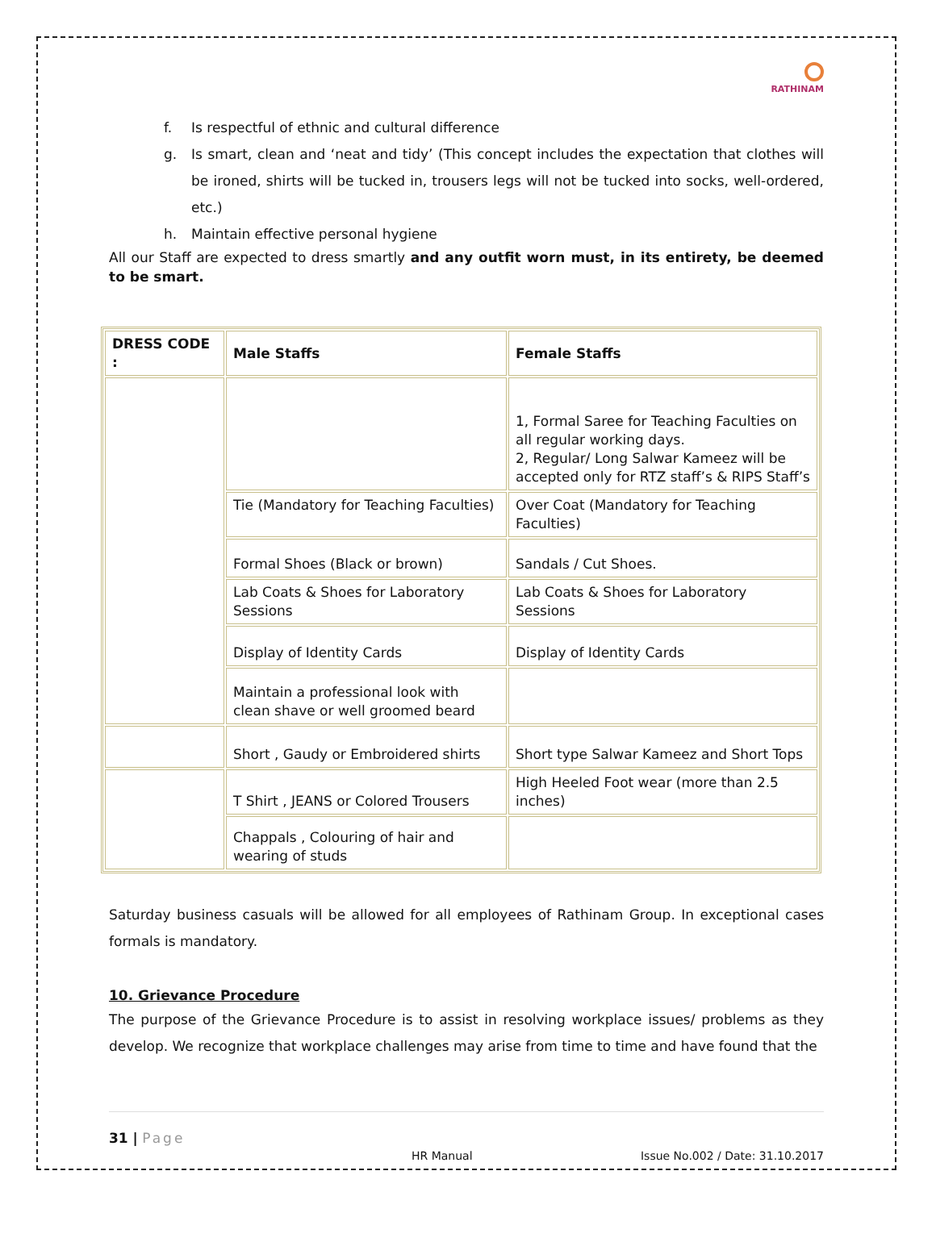RATHINAM
f. Is respectful of ethnic and cultural difference
g. Is smart, clean and ‘neat and tidy’ (This concept includes the expectation that clothes will be ironed, shirts will be tucked in, trousers legs will not be tucked into socks, well-ordered, etc.)
h. Maintain effective personal hygiene
All our Staff are expected to dress smartly and any outfit worn must, in its entirety, be deemed to be smart.
| DRESS CODE : | Male Staffs | Female Staffs |
| | | 1, Formal Saree for Teaching Faculties on all regular working days. 2, Regular/ Long Salwar Kameez will be accepted only for RTZ staff’s & RIPS Staff’s |
| | Tie (Mandatory for Teaching Faculties) | Over Coat (Mandatory for Teaching Faculties) |
| | Formal Shoes (Black or brown) | Sandals / Cut Shoes. |
| | Lab Coats & Shoes for Laboratory Sessions | Lab Coats & Shoes for Laboratory Sessions |
| | Display of Identity Cards | Display of Identity Cards |
| | Maintain a professional look with clean shave or well groomed beard | |
| | Short , Gaudy or Embroidered shirts | Short type Salwar Kameez and Short Tops |
| | T Shirt , JEANS or Colored Trousers | High Heeled Foot wear (more than 2.5 inches) |
| | Chappals , Colouring of hair and wearing of studs | |
Saturday business casuals will be allowed for all employees of Rathinam Group. In exceptional cases formals is mandatory.
10. Grievance Procedure
The purpose of the Grievance Procedure is to assist in resolving workplace issues/ problems as they develop. We recognize that workplace challenges may arise from time to time and have found that the
31 | Page
HR Manual Issue No.002 / Date: 31.10.2017